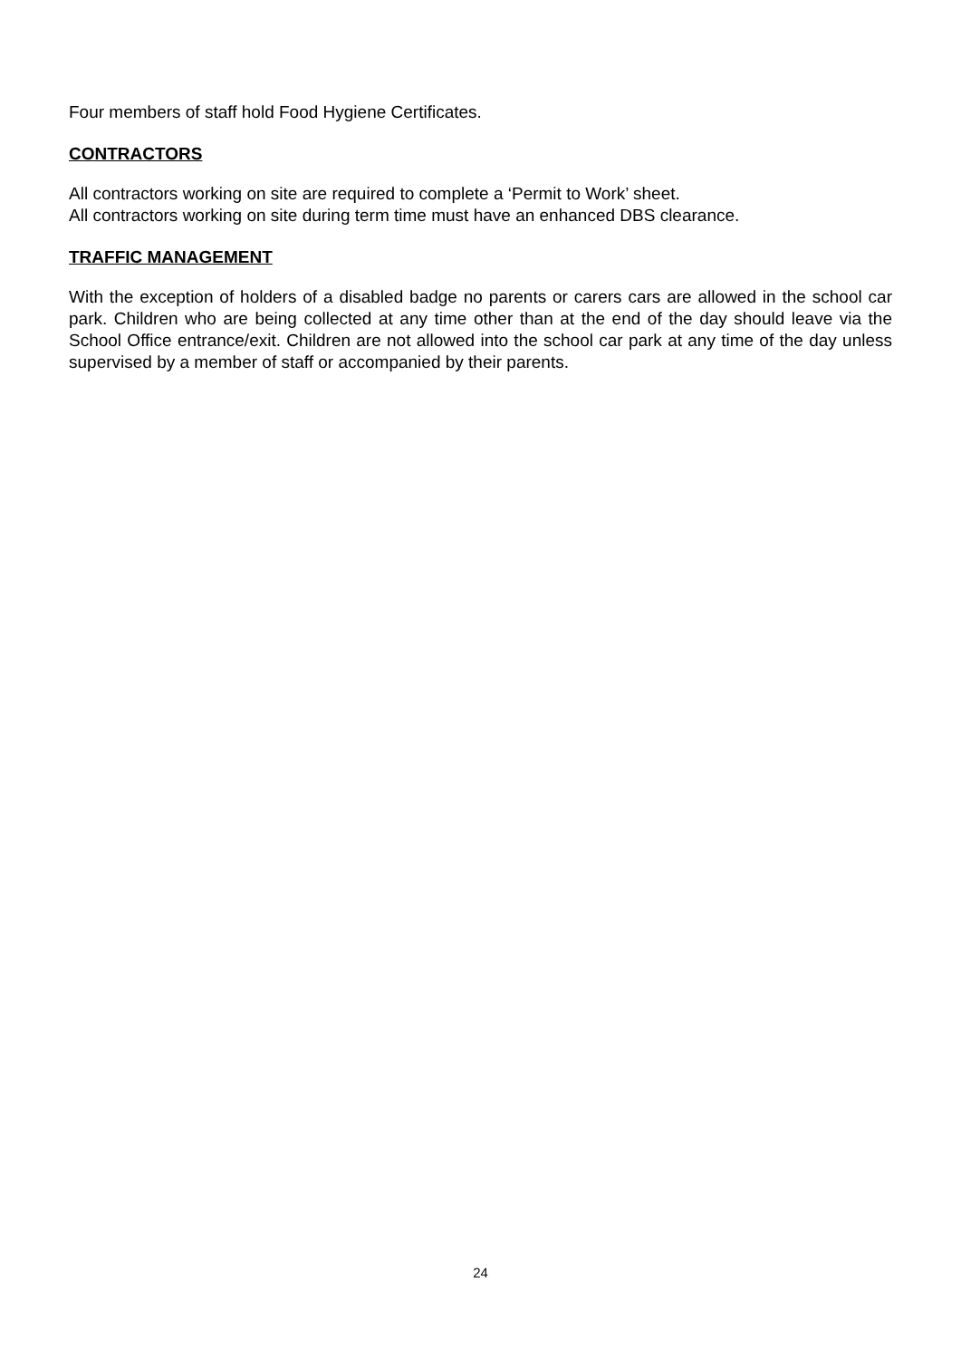Four members of staff hold Food Hygiene Certificates.
CONTRACTORS
All contractors working on site are required to complete a ‘Permit to Work’ sheet.
All contractors working on site during term time must have an enhanced DBS clearance.
TRAFFIC MANAGEMENT
With the exception of holders of a disabled badge no parents or carers cars are allowed in the school car park. Children who are being collected at any time other than at the end of the day should leave via the School Office entrance/exit. Children are not allowed into the school car park at any time of the day unless supervised by a member of staff or accompanied by their parents.
24